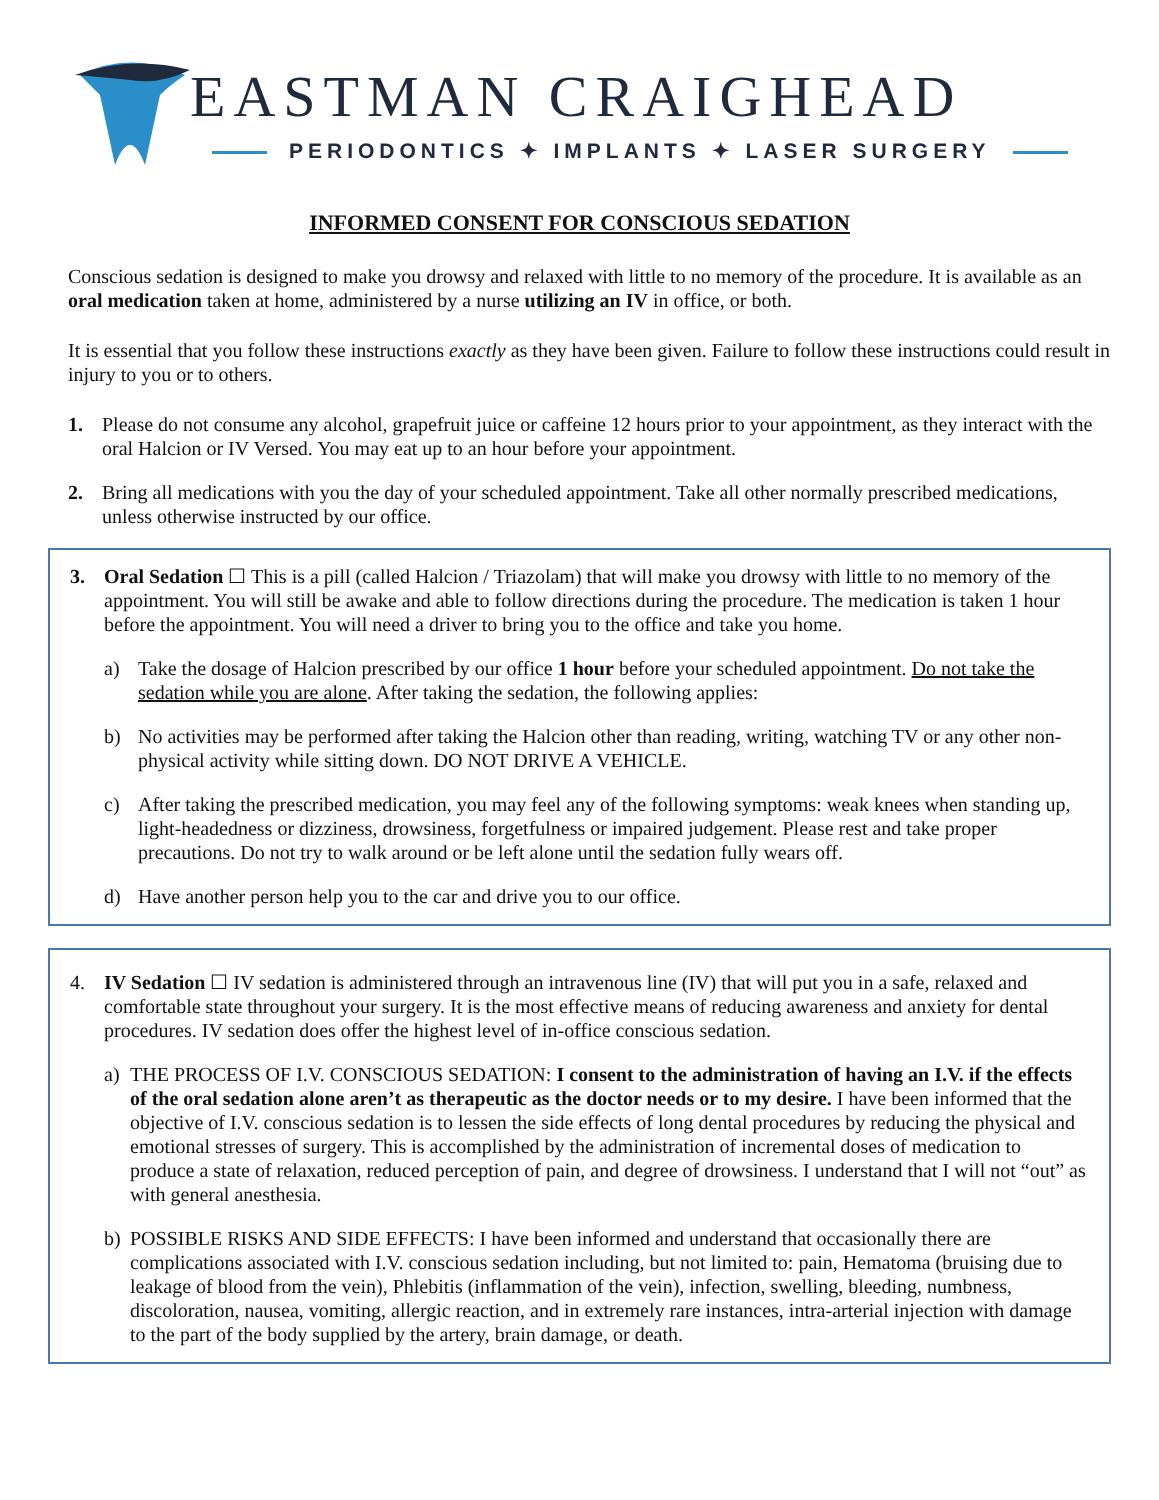EASTMAN CRAIGHEAD
PERIODONTICS ✦ IMPLANTS ✦ LASER SURGERY
INFORMED CONSENT FOR CONSCIOUS SEDATION
Conscious sedation is designed to make you drowsy and relaxed with little to no memory of the procedure. It is available as an oral medication taken at home, administered by a nurse utilizing an IV in office, or both.
It is essential that you follow these instructions exactly as they have been given. Failure to follow these instructions could result in injury to you or to others.
1. Please do not consume any alcohol, grapefruit juice or caffeine 12 hours prior to your appointment, as they interact with the oral Halcion or IV Versed. You may eat up to an hour before your appointment.
2. Bring all medications with you the day of your scheduled appointment. Take all other normally prescribed medications, unless otherwise instructed by our office.
3. Oral Sedation ☐ This is a pill (called Halcion / Triazolam) that will make you drowsy with little to no memory of the appointment. You will still be awake and able to follow directions during the procedure. The medication is taken 1 hour before the appointment. You will need a driver to bring you to the office and take you home.
a) Take the dosage of Halcion prescribed by our office 1 hour before your scheduled appointment. Do not take the sedation while you are alone. After taking the sedation, the following applies:
b) No activities may be performed after taking the Halcion other than reading, writing, watching TV or any other non-physical activity while sitting down. DO NOT DRIVE A VEHICLE.
c) After taking the prescribed medication, you may feel any of the following symptoms: weak knees when standing up, light-headedness or dizziness, drowsiness, forgetfulness or impaired judgement. Please rest and take proper precautions. Do not try to walk around or be left alone until the sedation fully wears off.
d) Have another person help you to the car and drive you to our office.
4. IV Sedation ☐ IV sedation is administered through an intravenous line (IV) that will put you in a safe, relaxed and comfortable state throughout your surgery. It is the most effective means of reducing awareness and anxiety for dental procedures. IV sedation does offer the highest level of in-office conscious sedation.
a) THE PROCESS OF I.V. CONSCIOUS SEDATION: I consent to the administration of having an I.V. if the effects of the oral sedation alone aren’t as therapeutic as the doctor needs or to my desire. I have been informed that the objective of I.V. conscious sedation is to lessen the side effects of long dental procedures by reducing the physical and emotional stresses of surgery. This is accomplished by the administration of incremental doses of medication to produce a state of relaxation, reduced perception of pain, and degree of drowsiness. I understand that I will not “out” as with general anesthesia.
b) POSSIBLE RISKS AND SIDE EFFECTS: I have been informed and understand that occasionally there are complications associated with I.V. conscious sedation including, but not limited to: pain, Hematoma (bruising due to leakage of blood from the vein), Phlebitis (inflammation of the vein), infection, swelling, bleeding, numbness, discoloration, nausea, vomiting, allergic reaction, and in extremely rare instances, intra-arterial injection with damage to the part of the body supplied by the artery, brain damage, or death.